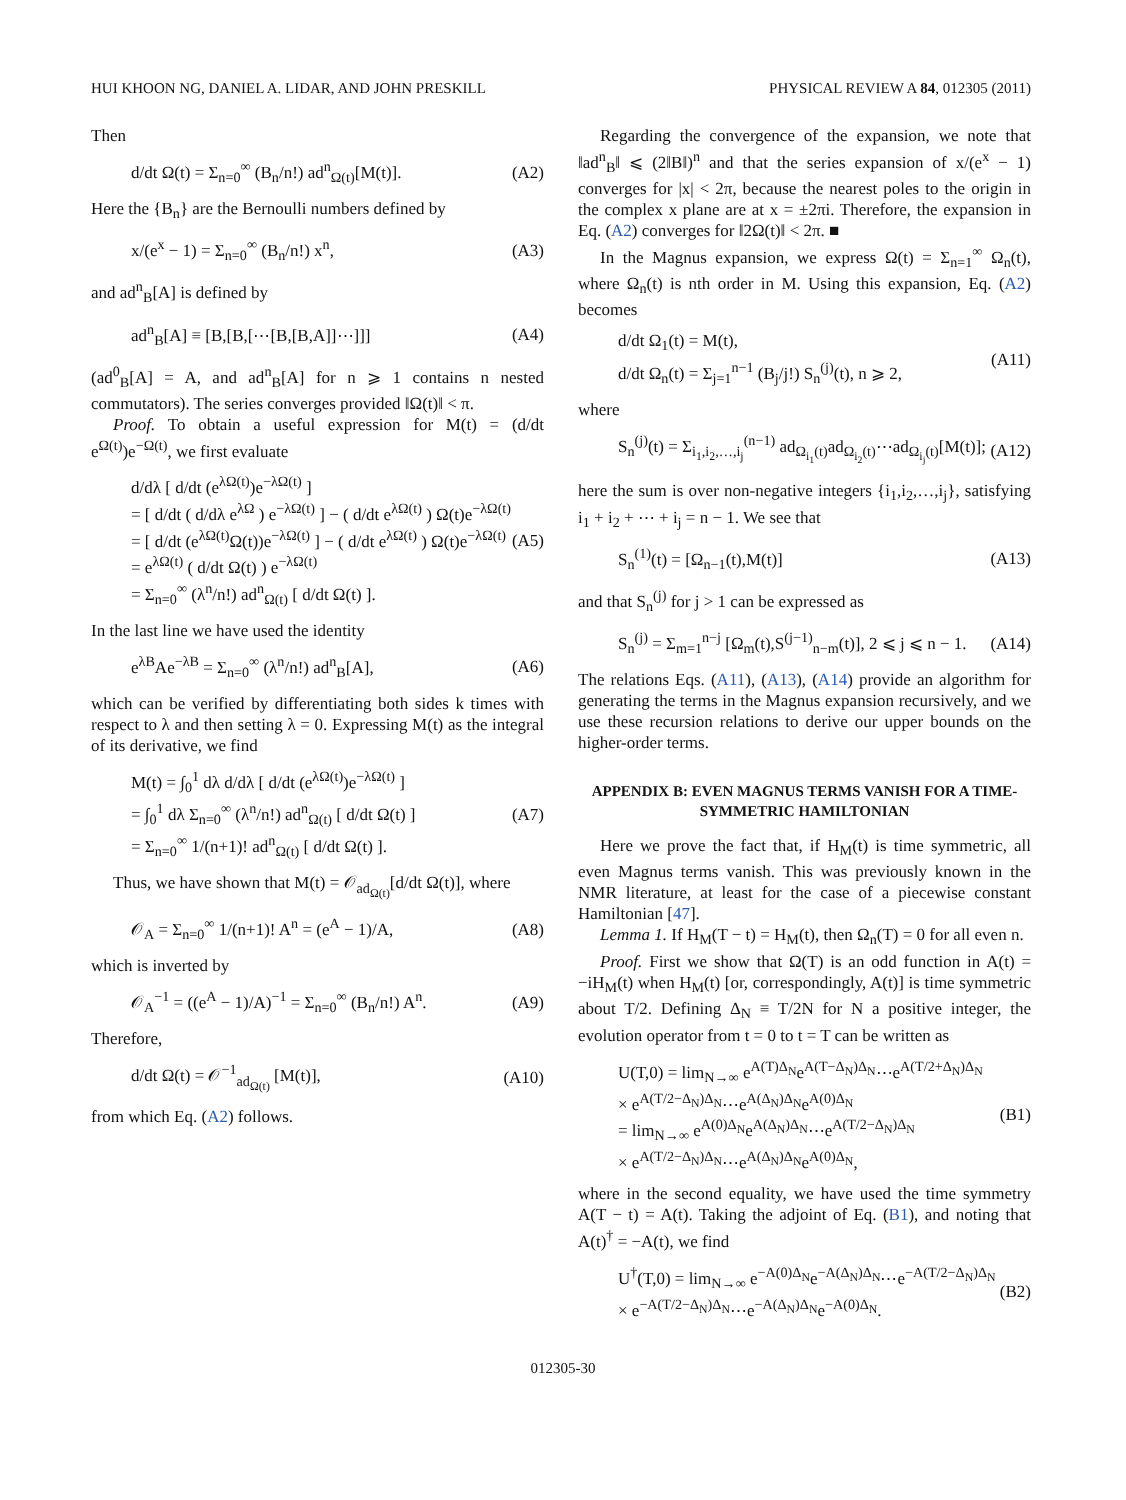HUI KHOON NG, DANIEL A. LIDAR, AND JOHN PRESKILL PHYSICAL REVIEW A 84, 012305 (2011)
Then
d/dt Ω(t) = Σ<sub>n=0</sub><sup>∞</sup> (B<sub>n</sub>/n!) ad<sup>n</sup><sub>Ω(t)</sub>[M(t)]. (A2)
Here the {B<sub>n</sub>} are the Bernoulli numbers defined by
x/(e<sup>x</sup> − 1) = Σ<sub>n=0</sub><sup>∞</sup> (B<sub>n</sub>/n!) x<sup>n</sup>, (A3)
and ad<sup>n</sup><sub>B</sub>[A] is defined by
ad<sup>n</sup><sub>B</sub>[A] ≡ [B,[B,[⋯[B,[B,A]]⋯]]] (A4)
(ad<sup>0</sup><sub>B</sub>[A] = A, and ad<sup>n</sup><sub>B</sub>[A] for n ⩾ 1 contains n nested commutators). The series converges provided ‖Ω(t)‖ < π.
Proof. To obtain a useful expression for M(t) = (d/dt e<sup>Ω(t)</sup>)e<sup>−Ω(t)</sup>, we first evaluate
d/dλ [ d/dt (e<sup>λΩ(t)</sup>)e<sup>−λΩ(t)</sup> ]
= [ d/dt ( d/dλ e<sup>λΩ</sup> ) e<sup>−λΩ(t)</sup> ] − ( d/dt e<sup>λΩ(t)</sup> ) Ω(t)e<sup>−λΩ(t)</sup>
= [ d/dt (e<sup>λΩ(t)</sup>Ω(t))e<sup>−λΩ(t)</sup> ] − ( d/dt e<sup>λΩ(t)</sup> ) Ω(t)e<sup>−λΩ(t)</sup>
= e<sup>λΩ(t)</sup> ( d/dt Ω(t) ) e<sup>−λΩ(t)</sup>
= Σ<sub>n=0</sub><sup>∞</sup> (λ<sup>n</sup>/n!) ad<sup>n</sup><sub>Ω(t)</sub> [ d/dt Ω(t) ]. (A5)
In the last line we have used the identity
e<sup>λB</sup>Ae<sup>−λB</sup> = Σ<sub>n=0</sub><sup>∞</sup> (λ<sup>n</sup>/n!) ad<sup>n</sup><sub>B</sub>[A], (A6)
which can be verified by differentiating both sides k times with respect to λ and then setting λ = 0. Expressing M(t) as the integral of its derivative, we find
M(t) = ∫<sub>0</sub><sup>1</sup> dλ d/dλ [ d/dt (e<sup>λΩ(t)</sup>)e<sup>−λΩ(t)</sup> ]
= ∫<sub>0</sub><sup>1</sup> dλ Σ<sub>n=0</sub><sup>∞</sup> (λ<sup>n</sup>/n!) ad<sup>n</sup><sub>Ω(t)</sub> [ d/dt Ω(t) ]
= Σ<sub>n=0</sub><sup>∞</sup> 1/(n+1)! ad<sup>n</sup><sub>Ω(t)</sub> [ d/dt Ω(t) ]. (A7)
Thus, we have shown that M(t) = 𝒪<sub>ad<sub>Ω(t)</sub></sub>[d/dt Ω(t)], where
𝒪<sub>A</sub> = Σ<sub>n=0</sub><sup>∞</sup> 1/(n+1)! A<sup>n</sup> = (e<sup>A</sup> − 1)/A, (A8)
which is inverted by
𝒪<sub>A</sub><sup>−1</sup> = ((e<sup>A</sup> − 1)/A)<sup>−1</sup> = Σ<sub>n=0</sub><sup>∞</sup> (B<sub>n</sub>/n!) A<sup>n</sup>. (A9)
Therefore,
d/dt Ω(t) = 𝒪<sup>−1</sup><sub>ad<sub>Ω(t)</sub></sub> [M(t)], (A10)
from which Eq. (A2) follows.
Regarding the convergence of the expansion, we note that ‖ad<sup>n</sup><sub>B</sub>‖ ⩽ (2‖B‖)<sup>n</sup> and that the series expansion of x/(e<sup>x</sup> − 1) converges for |x| < 2π, because the nearest poles to the origin in the complex x plane are at x = ±2πi. Therefore, the expansion in Eq. (A2) converges for ‖2Ω(t)‖ < 2π. ■
In the Magnus expansion, we express Ω(t) = Σ<sub>n=1</sub><sup>∞</sup> Ω<sub>n</sub>(t), where Ω<sub>n</sub>(t) is nth order in M. Using this expansion, Eq. (A2) becomes
d/dt Ω<sub>1</sub>(t) = M(t),
d/dt Ω<sub>n</sub>(t) = Σ<sub>j=1</sub><sup>n−1</sup> (B<sub>j</sub>/j!) S<sub>n</sub><sup>(j)</sup>(t), n ⩾ 2, (A11)
where
S<sub>n</sub><sup>(j)</sup>(t) = Σ<sub>i<sub>1</sub>,i<sub>2</sub>,…,i<sub>j</sub></sub><sup>(n−1)</sup> ad<sub>Ω<sub>i<sub>1</sub></sub>(t)</sub>ad<sub>Ω<sub>i<sub>2</sub></sub>(t)</sub>⋯ad<sub>Ω<sub>i<sub>j</sub></sub>(t)</sub>[M(t)]; (A12)
here the sum is over non-negative integers {i<sub>1</sub>,i<sub>2</sub>,…,i<sub>j</sub>}, satisfying i<sub>1</sub> + i<sub>2</sub> + ⋯ + i<sub>j</sub> = n − 1. We see that
S<sub>n</sub><sup>(1)</sup>(t) = [Ω<sub>n−1</sub>(t),M(t)] (A13)
and that S<sub>n</sub><sup>(j)</sup> for j > 1 can be expressed as
S<sub>n</sub><sup>(j)</sup> = Σ<sub>m=1</sub><sup>n−j</sup> [Ω<sub>m</sub>(t),S<sup>(j−1)</sup><sub>n−m</sub>(t)], 2 ⩽ j ⩽ n − 1. (A14)
The relations Eqs. (A11), (A13), (A14) provide an algorithm for generating the terms in the Magnus expansion recursively, and we use these recursion relations to derive our upper bounds on the higher-order terms.
APPENDIX B: EVEN MAGNUS TERMS VANISH FOR A TIME-SYMMETRIC HAMILTONIAN
Here we prove the fact that, if H<sub>M</sub>(t) is time symmetric, all even Magnus terms vanish. This was previously known in the NMR literature, at least for the case of a piecewise constant Hamiltonian [47].
Lemma 1. If H<sub>M</sub>(T − t) = H<sub>M</sub>(t), then Ω<sub>n</sub>(T) = 0 for all even n.
Proof. First we show that Ω(T) is an odd function in A(t) = −iH<sub>M</sub>(t) when H<sub>M</sub>(t) [or, correspondingly, A(t)] is time symmetric about T/2. Defining Δ<sub>N</sub> ≡ T/2N for N a positive integer, the evolution operator from t = 0 to t = T can be written as
U(T,0) = lim<sub>N→∞</sub> e<sup>A(T)Δ<sub>N</sub></sup>e<sup>A(T−Δ<sub>N</sub>)Δ<sub>N</sub></sup>⋯e<sup>A(T/2+Δ<sub>N</sub>)Δ<sub>N</sub></sup>
× e<sup>A(T/2−Δ<sub>N</sub>)Δ<sub>N</sub></sup>⋯e<sup>A(Δ<sub>N</sub>)Δ<sub>N</sub></sup>e<sup>A(0)Δ<sub>N</sub></sup>
= lim<sub>N→∞</sub> e<sup>A(0)Δ<sub>N</sub></sup>e<sup>A(Δ<sub>N</sub>)Δ<sub>N</sub></sup>⋯e<sup>A(T/2−Δ<sub>N</sub>)Δ<sub>N</sub></sup>
× e<sup>A(T/2−Δ<sub>N</sub>)Δ<sub>N</sub></sup>⋯e<sup>A(Δ<sub>N</sub>)Δ<sub>N</sub></sup>e<sup>A(0)Δ<sub>N</sub></sup>, (B1)
where in the second equality, we have used the time symmetry A(T − t) = A(t). Taking the adjoint of Eq. (B1), and noting that A(t)<sup>†</sup> = −A(t), we find
U<sup>†</sup>(T,0) = lim<sub>N→∞</sub> e<sup>−A(0)Δ<sub>N</sub></sup>e<sup>−A(Δ<sub>N</sub>)Δ<sub>N</sub></sup>⋯e<sup>−A(T/2−Δ<sub>N</sub>)Δ<sub>N</sub></sup>
× e<sup>−A(T/2−Δ<sub>N</sub>)Δ<sub>N</sub></sup>⋯e<sup>−A(Δ<sub>N</sub>)Δ<sub>N</sub></sup>e<sup>−A(0)Δ<sub>N</sub></sup>. (B2)
012305-30